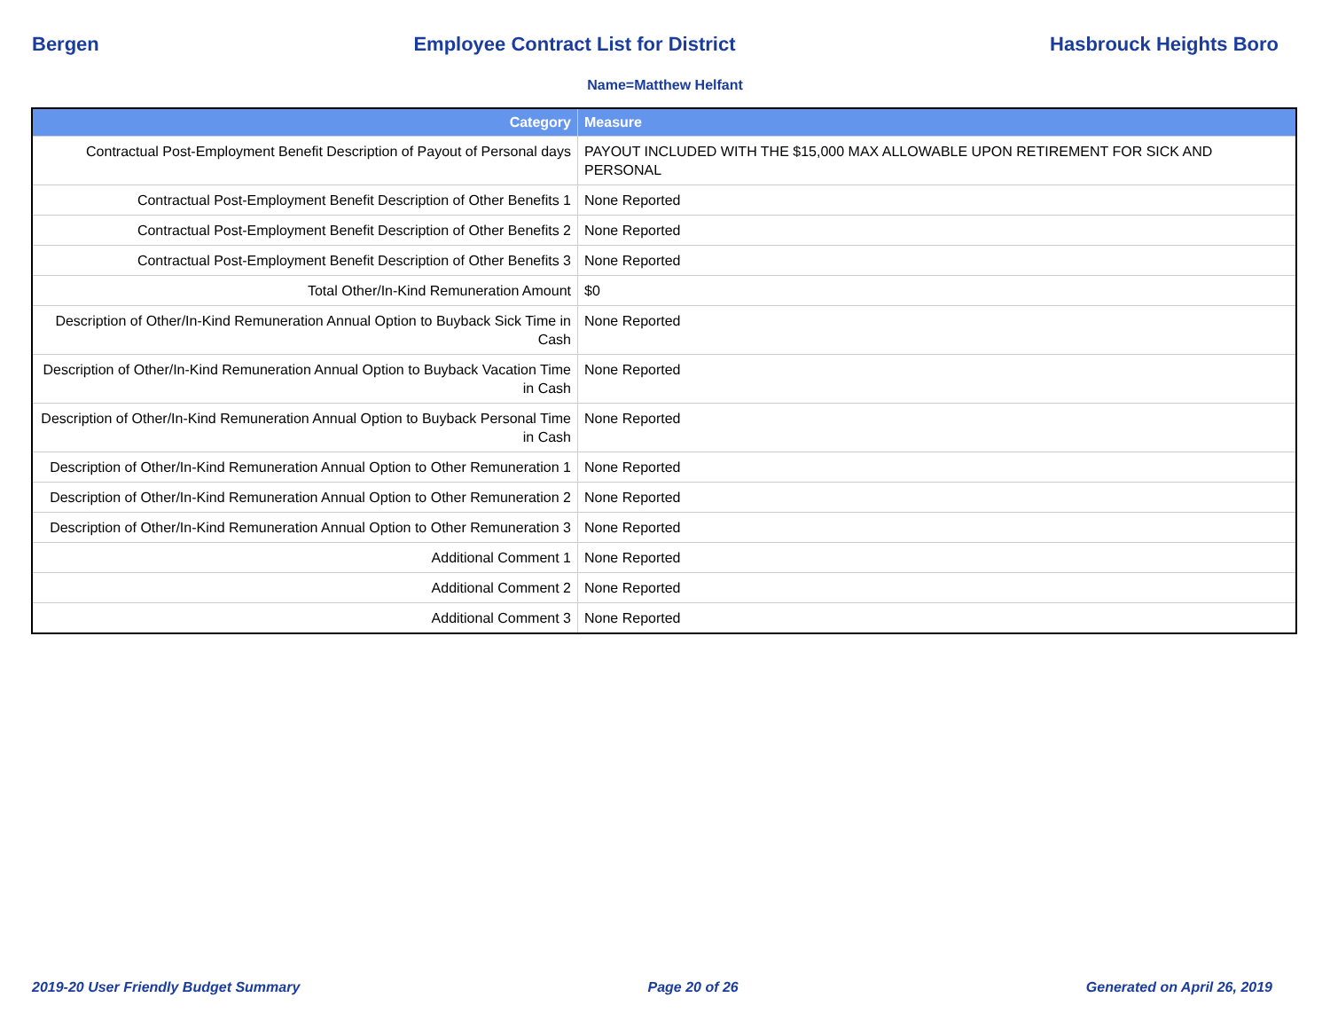Bergen Employee Contract List for District Hasbrouck Heights Boro
Name=Matthew Helfant
| Category | Measure |
| --- | --- |
| Contractual Post-Employment Benefit Description of Payout of Personal days | PAYOUT INCLUDED WITH THE $15,000 MAX ALLOWABLE UPON RETIREMENT FOR SICK AND PERSONAL |
| Contractual Post-Employment Benefit Description of Other Benefits 1 | None Reported |
| Contractual Post-Employment Benefit Description of Other Benefits 2 | None Reported |
| Contractual Post-Employment Benefit Description of Other Benefits 3 | None Reported |
| Total Other/In-Kind Remuneration Amount | $0 |
| Description of Other/In-Kind Remuneration Annual Option to Buyback Sick Time in Cash | None Reported |
| Description of Other/In-Kind Remuneration Annual Option to Buyback Vacation Time in Cash | None Reported |
| Description of Other/In-Kind Remuneration Annual Option to Buyback Personal Time in Cash | None Reported |
| Description of Other/In-Kind Remuneration Annual Option to Other Remuneration 1 | None Reported |
| Description of Other/In-Kind Remuneration Annual Option to Other Remuneration 2 | None Reported |
| Description of Other/In-Kind Remuneration Annual Option to Other Remuneration 3 | None Reported |
| Additional Comment 1 | None Reported |
| Additional Comment 2 | None Reported |
| Additional Comment 3 | None Reported |
2019-20 User Friendly Budget Summary Page 20 of 26 Generated on April 26, 2019